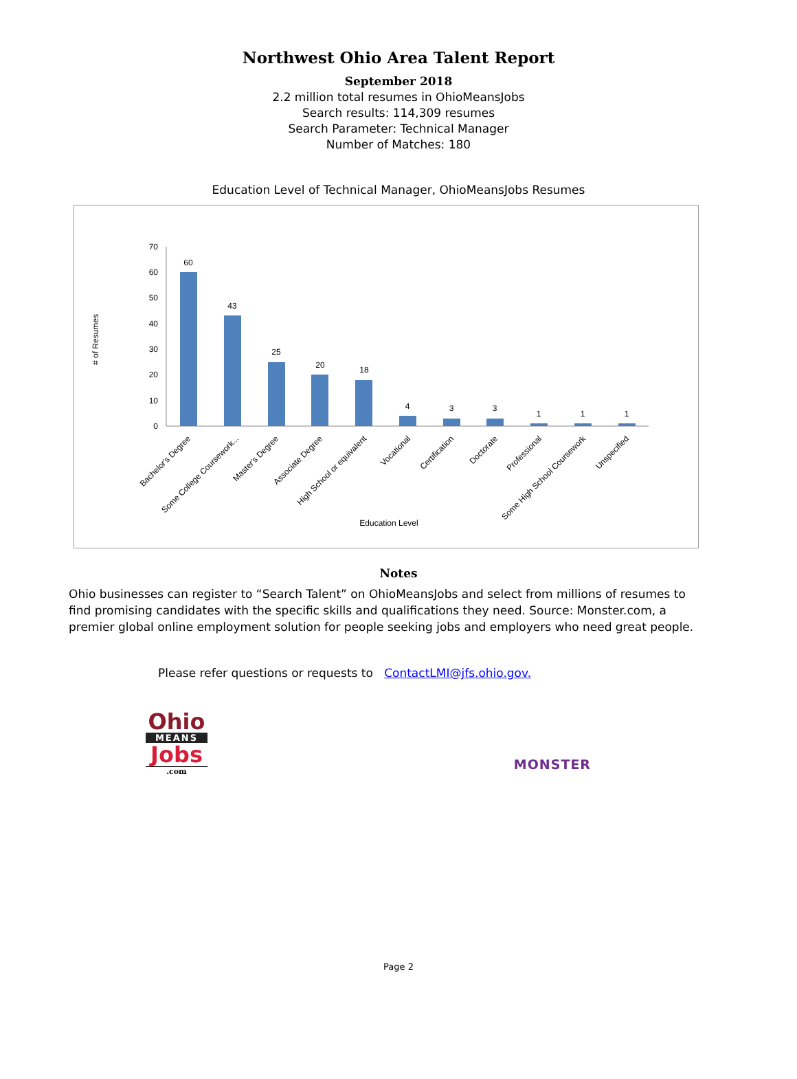Northwest Ohio Area Talent Report
September 2018
2.2 million total resumes in OhioMeansJobs
Search results: 114,309 resumes
Search Parameter: Technical Manager
Number of Matches: 180
Education Level of Technical Manager, OhioMeansJobs Resumes
70
60
50
40
30
20
10
0
# of Resumes
60
43
25
20
18
4
3
3
1
1
1
Bachelor's Degree
Some College Coursework...
Master's Degree
Associate Degree
High School or equivalent
Vocational
Certification
Doctorate
Professional
Some High School Coursework
Unspecified
Education Level
Notes
Ohio businesses can register to “Search Talent” on OhioMeansJobs and select from millions of resumes to find promising candidates with the specific skills and qualifications they need. Source: Monster.com, a premier global online employment solution for people seeking jobs and employers who need great people.
Please refer questions or requests to ContactLMI@jfs.ohio.gov.
Ohio
MEANS
Jobs
.com
MONSTER
Page 2